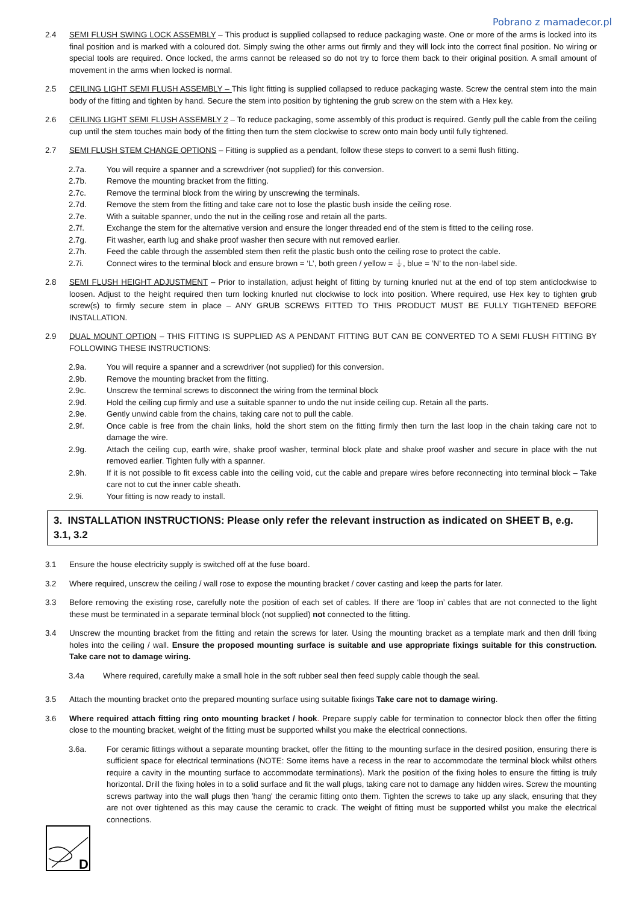Pobrano z mamadecor.pl
2.4 SEMI FLUSH SWING LOCK ASSEMBLY – This product is supplied collapsed to reduce packaging waste. One or more of the arms is locked into its final position and is marked with a coloured dot. Simply swing the other arms out firmly and they will lock into the correct final position. No wiring or special tools are required. Once locked, the arms cannot be released so do not try to force them back to their original position. A small amount of movement in the arms when locked is normal.
2.5 CEILING LIGHT SEMI FLUSH ASSEMBLY – This light fitting is supplied collapsed to reduce packaging waste. Screw the central stem into the main body of the fitting and tighten by hand. Secure the stem into position by tightening the grub screw on the stem with a Hex key.
2.6 CEILING LIGHT SEMI FLUSH ASSEMBLY 2 – To reduce packaging, some assembly of this product is required. Gently pull the cable from the ceiling cup until the stem touches main body of the fitting then turn the stem clockwise to screw onto main body until fully tightened.
2.7 SEMI FLUSH STEM CHANGE OPTIONS – Fitting is supplied as a pendant, follow these steps to convert to a semi flush fitting.
2.7a. You will require a spanner and a screwdriver (not supplied) for this conversion.
2.7b. Remove the mounting bracket from the fitting.
2.7c. Remove the terminal block from the wiring by unscrewing the terminals.
2.7d. Remove the stem from the fitting and take care not to lose the plastic bush inside the ceiling rose.
2.7e. With a suitable spanner, undo the nut in the ceiling rose and retain all the parts.
2.7f. Exchange the stem for the alternative version and ensure the longer threaded end of the stem is fitted to the ceiling rose.
2.7g. Fit washer, earth lug and shake proof washer then secure with nut removed earlier.
2.7h. Feed the cable through the assembled stem then refit the plastic bush onto the ceiling rose to protect the cable.
2.7i. Connect wires to the terminal block and ensure brown = ‘L’, both green / yellow = ⏚, blue = ’N’ to the non-label side.
2.8 SEMI FLUSH HEIGHT ADJUSTMENT – Prior to installation, adjust height of fitting by turning knurled nut at the end of top stem anticlockwise to loosen. Adjust to the height required then turn locking knurled nut clockwise to lock into position. Where required, use Hex key to tighten grub screw(s) to firmly secure stem in place – ANY GRUB SCREWS FITTED TO THIS PRODUCT MUST BE FULLY TIGHTENED BEFORE INSTALLATION.
2.9 DUAL MOUNT OPTION – THIS FITTING IS SUPPLIED AS A PENDANT FITTING BUT CAN BE CONVERTED TO A SEMI FLUSH FITTING BY FOLLOWING THESE INSTRUCTIONS:
2.9a. You will require a spanner and a screwdriver (not supplied) for this conversion.
2.9b. Remove the mounting bracket from the fitting.
2.9c. Unscrew the terminal screws to disconnect the wiring from the terminal block
2.9d. Hold the ceiling cup firmly and use a suitable spanner to undo the nut inside ceiling cup. Retain all the parts.
2.9e. Gently unwind cable from the chains, taking care not to pull the cable.
2.9f. Once cable is free from the chain links, hold the short stem on the fitting firmly then turn the last loop in the chain taking care not to damage the wire.
2.9g. Attach the ceiling cup, earth wire, shake proof washer, terminal block plate and shake proof washer and secure in place with the nut removed earlier. Tighten fully with a spanner.
2.9h. If it is not possible to fit excess cable into the ceiling void, cut the cable and prepare wires before reconnecting into terminal block – Take care not to cut the inner cable sheath.
2.9i. Your fitting is now ready to install.
3. INSTALLATION INSTRUCTIONS: Please only refer the relevant instruction as indicated on SHEET B, e.g. 3.1, 3.2
3.1 Ensure the house electricity supply is switched off at the fuse board.
3.2 Where required, unscrew the ceiling / wall rose to expose the mounting bracket / cover casting and keep the parts for later.
3.3 Before removing the existing rose, carefully note the position of each set of cables. If there are ‘loop in’ cables that are not connected to the light these must be terminated in a separate terminal block (not supplied) not connected to the fitting.
3.4 Unscrew the mounting bracket from the fitting and retain the screws for later. Using the mounting bracket as a template mark and then drill fixing holes into the ceiling / wall. Ensure the proposed mounting surface is suitable and use appropriate fixings suitable for this construction. Take care not to damage wiring.
3.4a Where required, carefully make a small hole in the soft rubber seal then feed supply cable though the seal.
3.5 Attach the mounting bracket onto the prepared mounting surface using suitable fixings Take care not to damage wiring.
3.6 Where required attach fitting ring onto mounting bracket / hook. Prepare supply cable for termination to connector block then offer the fitting close to the mounting bracket, weight of the fitting must be supported whilst you make the electrical connections.
3.6a. For ceramic fittings without a separate mounting bracket, offer the fitting to the mounting surface in the desired position, ensuring there is sufficient space for electrical terminations (NOTE: Some items have a recess in the rear to accommodate the terminal block whilst others require a cavity in the mounting surface to accommodate terminations). Mark the position of the fixing holes to ensure the fitting is truly horizontal. Drill the fixing holes in to a solid surface and fit the wall plugs, taking care not to damage any hidden wires. Screw the mounting screws partway into the wall plugs then 'hang' the ceramic fitting onto them. Tighten the screws to take up any slack, ensuring that they are not over tightened as this may cause the ceramic to crack. The weight of fitting must be supported whilst you make the electrical connections.
D